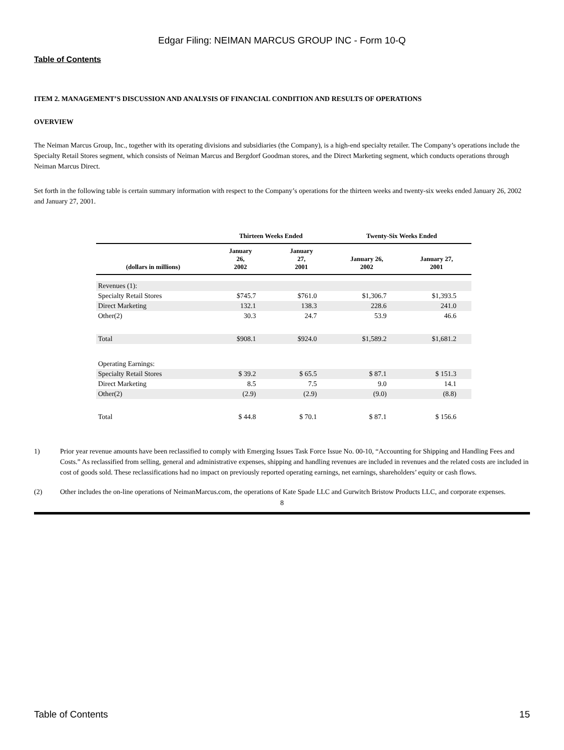Edgar Filing: NEIMAN MARCUS GROUP INC - Form 10-Q
Table of Contents
ITEM 2. MANAGEMENT’S DISCUSSION AND ANALYSIS OF FINANCIAL CONDITION AND RESULTS OF OPERATIONS
OVERVIEW
The Neiman Marcus Group, Inc., together with its operating divisions and subsidiaries (the Company), is a high-end specialty retailer. The Company’s operations include the Specialty Retail Stores segment, which consists of Neiman Marcus and Bergdorf Goodman stores, and the Direct Marketing segment, which conducts operations through Neiman Marcus Direct.
Set forth in the following table is certain summary information with respect to the Company’s operations for the thirteen weeks and twenty-six weeks ended January 26, 2002 and January 27, 2001.
| | Thirteen Weeks Ended | | Twenty-Six Weeks Ended | |
| --- | --- | --- | --- | --- |
| (dollars in millions) | January 26, 2002 | January 27, 2001 | January 26, 2002 | January 27, 2001 |
| Revenues (1): | | | | |
| Specialty Retail Stores | $745.7 | $761.0 | $1,306.7 | $1,393.5 |
| Direct Marketing | 132.1 | 138.3 | 228.6 | 241.0 |
| Other(2) | 30.3 | 24.7 | 53.9 | 46.6 |
| Total | $908.1 | $924.0 | $1,589.2 | $1,681.2 |
| Operating Earnings: | | | | |
| Specialty Retail Stores | $ 39.2 | $ 65.5 | $ 87.1 | $ 151.3 |
| Direct Marketing | 8.5 | 7.5 | 9.0 | 14.1 |
| Other(2) | (2.9) | (2.9) | (9.0) | (8.8) |
| Total | $ 44.8 | $ 70.1 | $ 87.1 | $ 156.6 |
1) Prior year revenue amounts have been reclassified to comply with Emerging Issues Task Force Issue No. 00-10, “Accounting for Shipping and Handling Fees and Costs.” As reclassified from selling, general and administrative expenses, shipping and handling revenues are included in revenues and the related costs are included in cost of goods sold. These reclassifications had no impact on previously reported operating earnings, net earnings, shareholders’ equity or cash flows.
(2) Other includes the on-line operations of NeimanMarcus.com, the operations of Kate Spade LLC and Gurwitch Bristow Products LLC, and corporate expenses.
8
Table of Contents 15